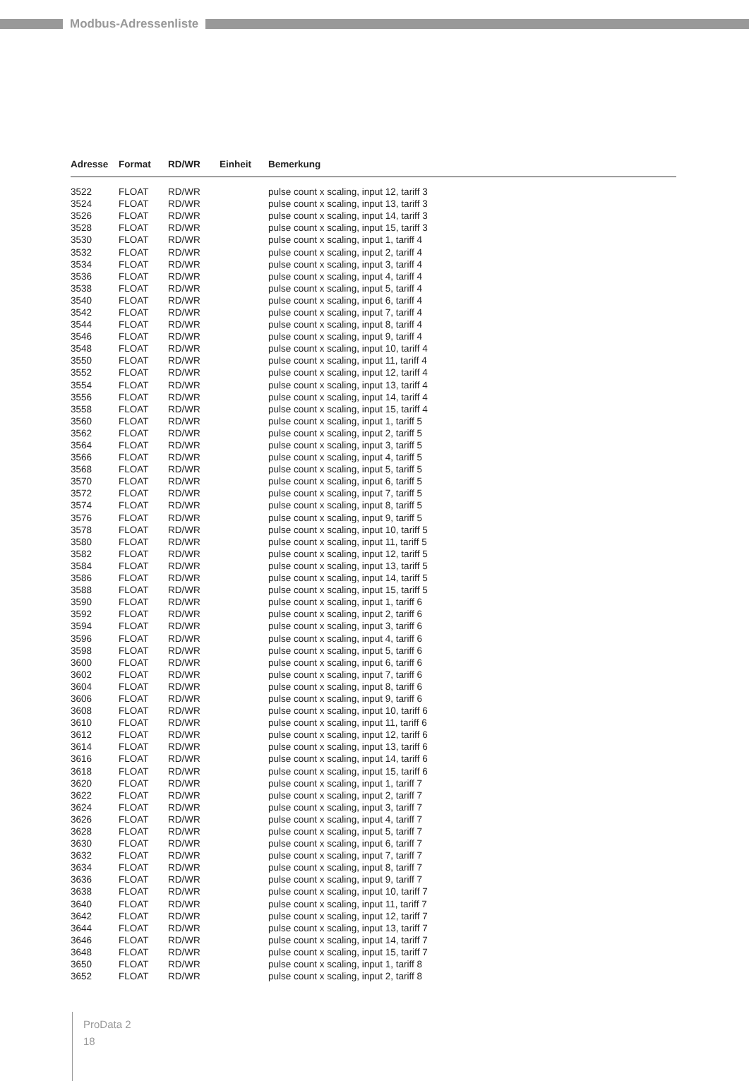Modbus-Adressenliste
| Adresse | Format | RD/WR | Einheit | Bemerkung |
| --- | --- | --- | --- | --- |
| 3522 | FLOAT | RD/WR | | pulse count x scaling, input 12, tariff 3 |
| 3524 | FLOAT | RD/WR | | pulse count x scaling, input 13, tariff 3 |
| 3526 | FLOAT | RD/WR | | pulse count x scaling, input 14, tariff 3 |
| 3528 | FLOAT | RD/WR | | pulse count x scaling, input 15, tariff 3 |
| 3530 | FLOAT | RD/WR | | pulse count x scaling, input 1, tariff 4 |
| 3532 | FLOAT | RD/WR | | pulse count x scaling, input 2, tariff 4 |
| 3534 | FLOAT | RD/WR | | pulse count x scaling, input 3, tariff 4 |
| 3536 | FLOAT | RD/WR | | pulse count x scaling, input 4, tariff 4 |
| 3538 | FLOAT | RD/WR | | pulse count x scaling, input 5, tariff 4 |
| 3540 | FLOAT | RD/WR | | pulse count x scaling, input 6, tariff 4 |
| 3542 | FLOAT | RD/WR | | pulse count x scaling, input 7, tariff 4 |
| 3544 | FLOAT | RD/WR | | pulse count x scaling, input 8, tariff 4 |
| 3546 | FLOAT | RD/WR | | pulse count x scaling, input 9, tariff 4 |
| 3548 | FLOAT | RD/WR | | pulse count x scaling, input 10, tariff 4 |
| 3550 | FLOAT | RD/WR | | pulse count x scaling, input 11, tariff 4 |
| 3552 | FLOAT | RD/WR | | pulse count x scaling, input 12, tariff 4 |
| 3554 | FLOAT | RD/WR | | pulse count x scaling, input 13, tariff 4 |
| 3556 | FLOAT | RD/WR | | pulse count x scaling, input 14, tariff 4 |
| 3558 | FLOAT | RD/WR | | pulse count x scaling, input 15, tariff 4 |
| 3560 | FLOAT | RD/WR | | pulse count x scaling, input 1, tariff 5 |
| 3562 | FLOAT | RD/WR | | pulse count x scaling, input 2, tariff 5 |
| 3564 | FLOAT | RD/WR | | pulse count x scaling, input 3, tariff 5 |
| 3566 | FLOAT | RD/WR | | pulse count x scaling, input 4, tariff 5 |
| 3568 | FLOAT | RD/WR | | pulse count x scaling, input 5, tariff 5 |
| 3570 | FLOAT | RD/WR | | pulse count x scaling, input 6, tariff 5 |
| 3572 | FLOAT | RD/WR | | pulse count x scaling, input 7, tariff 5 |
| 3574 | FLOAT | RD/WR | | pulse count x scaling, input 8, tariff 5 |
| 3576 | FLOAT | RD/WR | | pulse count x scaling, input 9, tariff 5 |
| 3578 | FLOAT | RD/WR | | pulse count x scaling, input 10, tariff 5 |
| 3580 | FLOAT | RD/WR | | pulse count x scaling, input 11, tariff 5 |
| 3582 | FLOAT | RD/WR | | pulse count x scaling, input 12, tariff 5 |
| 3584 | FLOAT | RD/WR | | pulse count x scaling, input 13, tariff 5 |
| 3586 | FLOAT | RD/WR | | pulse count x scaling, input 14, tariff 5 |
| 3588 | FLOAT | RD/WR | | pulse count x scaling, input 15, tariff 5 |
| 3590 | FLOAT | RD/WR | | pulse count x scaling, input 1, tariff 6 |
| 3592 | FLOAT | RD/WR | | pulse count x scaling, input 2, tariff 6 |
| 3594 | FLOAT | RD/WR | | pulse count x scaling, input 3, tariff 6 |
| 3596 | FLOAT | RD/WR | | pulse count x scaling, input 4, tariff 6 |
| 3598 | FLOAT | RD/WR | | pulse count x scaling, input 5, tariff 6 |
| 3600 | FLOAT | RD/WR | | pulse count x scaling, input 6, tariff 6 |
| 3602 | FLOAT | RD/WR | | pulse count x scaling, input 7, tariff 6 |
| 3604 | FLOAT | RD/WR | | pulse count x scaling, input 8, tariff 6 |
| 3606 | FLOAT | RD/WR | | pulse count x scaling, input 9, tariff 6 |
| 3608 | FLOAT | RD/WR | | pulse count x scaling, input 10, tariff 6 |
| 3610 | FLOAT | RD/WR | | pulse count x scaling, input 11, tariff 6 |
| 3612 | FLOAT | RD/WR | | pulse count x scaling, input 12, tariff 6 |
| 3614 | FLOAT | RD/WR | | pulse count x scaling, input 13, tariff 6 |
| 3616 | FLOAT | RD/WR | | pulse count x scaling, input 14, tariff 6 |
| 3618 | FLOAT | RD/WR | | pulse count x scaling, input 15, tariff 6 |
| 3620 | FLOAT | RD/WR | | pulse count x scaling, input 1, tariff 7 |
| 3622 | FLOAT | RD/WR | | pulse count x scaling, input 2, tariff 7 |
| 3624 | FLOAT | RD/WR | | pulse count x scaling, input 3, tariff 7 |
| 3626 | FLOAT | RD/WR | | pulse count x scaling, input 4, tariff 7 |
| 3628 | FLOAT | RD/WR | | pulse count x scaling, input 5, tariff 7 |
| 3630 | FLOAT | RD/WR | | pulse count x scaling, input 6, tariff 7 |
| 3632 | FLOAT | RD/WR | | pulse count x scaling, input 7, tariff 7 |
| 3634 | FLOAT | RD/WR | | pulse count x scaling, input 8, tariff 7 |
| 3636 | FLOAT | RD/WR | | pulse count x scaling, input 9, tariff 7 |
| 3638 | FLOAT | RD/WR | | pulse count x scaling, input 10, tariff 7 |
| 3640 | FLOAT | RD/WR | | pulse count x scaling, input 11, tariff 7 |
| 3642 | FLOAT | RD/WR | | pulse count x scaling, input 12, tariff 7 |
| 3644 | FLOAT | RD/WR | | pulse count x scaling, input 13, tariff 7 |
| 3646 | FLOAT | RD/WR | | pulse count x scaling, input 14, tariff 7 |
| 3648 | FLOAT | RD/WR | | pulse count x scaling, input 15, tariff 7 |
| 3650 | FLOAT | RD/WR | | pulse count x scaling, input 1, tariff 8 |
| 3652 | FLOAT | RD/WR | | pulse count x scaling, input 2, tariff 8 |
ProData 2
18